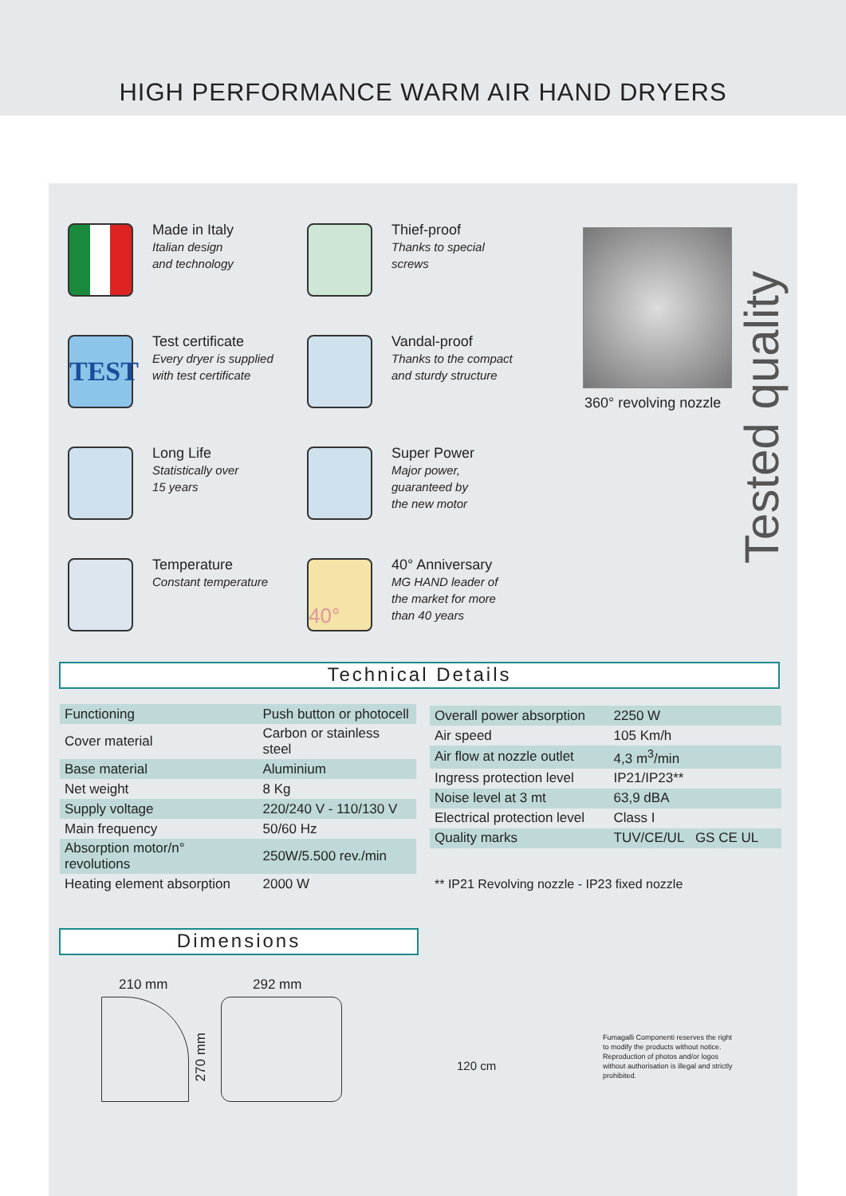HIGH PERFORMANCE WARM AIR HAND DRYERS
Made in Italy
Italian design
and technology
Thief-proof
Thanks to special
screws
TEST
Test certificate
Every dryer is supplied
with test certificate
Vandal-proof
Thanks to the compact
and sturdy structure
Long Life
Statistically over
15 years
Super Power
Major power,
guaranteed by
the new motor
Temperature
Constant temperature
40°
40° Anniversary
MG HAND leader of
the market for more
than 40 years
360° revolving nozzle
Tested quality
Technical Details
| Functioning | Push button or photocell |
| Cover material | Carbon or stainless steel |
| Base material | Aluminium |
| Net weight | 8 Kg |
| Supply voltage | 220/240 V - 110/130 V |
| Main frequency | 50/60 Hz |
| Absorption motor/n° revolutions | 250W/5.500 rev./min |
| Heating element absorption | 2000 W |
| Overall power absorption | 2250 W |
| Air speed | 105 Km/h |
| Air flow at nozzle outlet | 4,3 m<sup>3</sup>/min |
| Ingress protection level | IP21/IP23** |
| Noise level at 3 mt | 63,9 dBA |
| Electrical protection level | Class I |
| Quality marks | TUV/CE/UL GS CE UL |
** IP21 Revolving nozzle - IP23 fixed nozzle
Dimensions
210 mm 292 mm
270 mm
120 cm
Fumagalli Componenti reserves the right to modify the products without notice. Reproduction of photos and/or logos without authorisation is illegal and strictly prohibited.